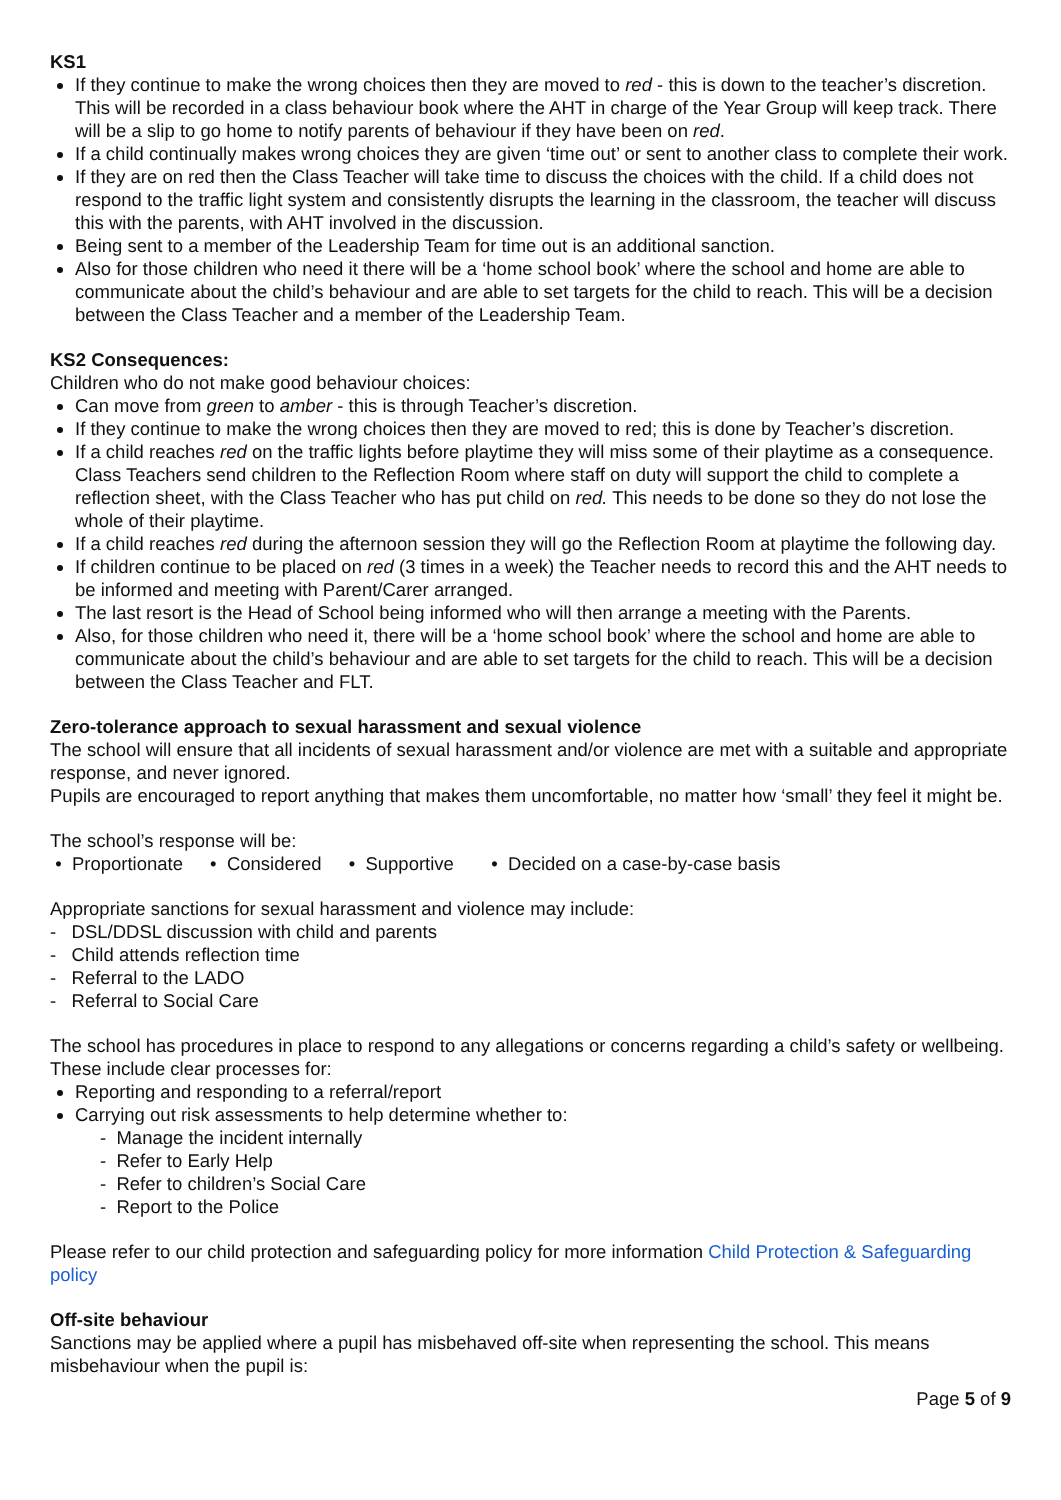KS1
If they continue to make the wrong choices then they are moved to red - this is down to the teacher’s discretion. This will be recorded in a class behaviour book where the AHT in charge of the Year Group will keep track. There will be a slip to go home to notify parents of behaviour if they have been on red.
If a child continually makes wrong choices they are given ‘time out’ or sent to another class to complete their work.
If they are on red then the Class Teacher will take time to discuss the choices with the child. If a child does not respond to the traffic light system and consistently disrupts the learning in the classroom, the teacher will discuss this with the parents, with AHT involved in the discussion.
Being sent to a member of the Leadership Team for time out is an additional sanction.
Also for those children who need it there will be a ‘home school book’ where the school and home are able to communicate about the child’s behaviour and are able to set targets for the child to reach. This will be a decision between the Class Teacher and a member of the Leadership Team.
KS2 Consequences:
Children who do not make good behaviour choices:
Can move from green to amber - this is through Teacher’s discretion.
If they continue to make the wrong choices then they are moved to red; this is done by Teacher’s discretion.
If a child reaches red on the traffic lights before playtime they will miss some of their playtime as a consequence. Class Teachers send children to the Reflection Room where staff on duty will support the child to complete a reflection sheet, with the Class Teacher who has put child on red. This needs to be done so they do not lose the whole of their playtime.
If a child reaches red during the afternoon session they will go the Reflection Room at playtime the following day.
If children continue to be placed on red (3 times in a week) the Teacher needs to record this and the AHT needs to be informed and meeting with Parent/Carer arranged.
The last resort is the Head of School being informed who will then arrange a meeting with the Parents.
Also, for those children who need it, there will be a ‘home school book’ where the school and home are able to communicate about the child’s behaviour and are able to set targets for the child to reach. This will be a decision between the Class Teacher and FLT.
Zero-tolerance approach to sexual harassment and sexual violence
The school will ensure that all incidents of sexual harassment and/or violence are met with a suitable and appropriate response, and never ignored.
Pupils are encouraged to report anything that makes them uncomfortable, no matter how ‘small’ they feel it might be.
The school’s response will be:
• Proportionate • Considered • Supportive • Decided on a case-by-case basis
Appropriate sanctions for sexual harassment and violence may include:
- DSL/DDSL discussion with child and parents
- Child attends reflection time
- Referral to the LADO
- Referral to Social Care
The school has procedures in place to respond to any allegations or concerns regarding a child’s safety or wellbeing. These include clear processes for:
Reporting and responding to a referral/report
Carrying out risk assessments to help determine whether to:
- Manage the incident internally
- Refer to Early Help
- Refer to children’s Social Care
- Report to the Police
Please refer to our child protection and safeguarding policy for more information Child Protection & Safeguarding policy
Off-site behaviour
Sanctions may be applied where a pupil has misbehaved off-site when representing the school. This means misbehaviour when the pupil is:
Page 5 of 9